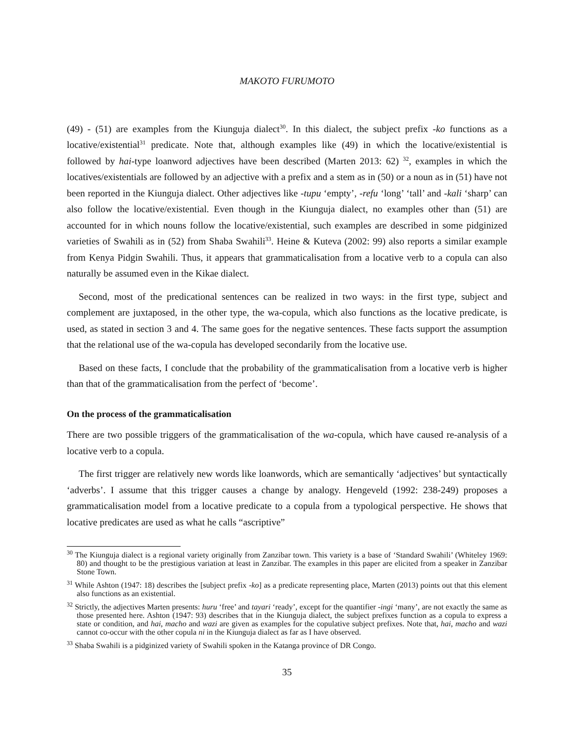MAKOTO FURUMOTO
(49) - (51) are examples from the Kiunguja dialect<sup>30</sup>. In this dialect, the subject prefix -ko functions as a locative/existential<sup>31</sup> predicate. Note that, although examples like (49) in which the locative/existential is followed by hai-type loanword adjectives have been described (Marten 2013: 62) <sup>32</sup>, examples in which the locatives/existentials are followed by an adjective with a prefix and a stem as in (50) or a noun as in (51) have not been reported in the Kiunguja dialect. Other adjectives like -tupu ‘empty’, -refu ‘long’ ‘tall’ and -kali ‘sharp’ can also follow the locative/existential. Even though in the Kiunguja dialect, no examples other than (51) are accounted for in which nouns follow the locative/existential, such examples are described in some pidginized varieties of Swahili as in (52) from Shaba Swahili<sup>33</sup>. Heine & Kuteva (2002: 99) also reports a similar example from Kenya Pidgin Swahili. Thus, it appears that grammaticalisation from a locative verb to a copula can also naturally be assumed even in the Kikae dialect.
Second, most of the predicational sentences can be realized in two ways: in the first type, subject and complement are juxtaposed, in the other type, the wa-copula, which also functions as the locative predicate, is used, as stated in section 3 and 4. The same goes for the negative sentences. These facts support the assumption that the relational use of the wa-copula has developed secondarily from the locative use.
Based on these facts, I conclude that the probability of the grammaticalisation from a locative verb is higher than that of the grammaticalisation from the perfect of ‘become’.
On the process of the grammaticalisation
There are two possible triggers of the grammaticalisation of the wa-copula, which have caused re-analysis of a locative verb to a copula.
The first trigger are relatively new words like loanwords, which are semantically ‘adjectives’ but syntactically ‘adverbs’. I assume that this trigger causes a change by analogy. Hengeveld (1992: 238-249) proposes a grammaticalisation model from a locative predicate to a copula from a typological perspective. He shows that locative predicates are used as what he calls “ascriptive”
<sup>30</sup> The Kiunguja dialect is a regional variety originally from Zanzibar town. This variety is a base of ‘Standard Swahili’ (Whiteley 1969: 80) and thought to be the prestigious variation at least in Zanzibar. The examples in this paper are elicited from a speaker in Zanzibar Stone Town.
<sup>31</sup> While Ashton (1947: 18) describes the [subject prefix -ko] as a predicate representing place, Marten (2013) points out that this element also functions as an existential.
<sup>32</sup> Strictly, the adjectives Marten presents: huru ‘free’ and tayari ‘ready’, except for the quantifier -ingi ‘many’, are not exactly the same as those presented here. Ashton (1947: 93) describes that in the Kiunguja dialect, the subject prefixes function as a copula to express a state or condition, and hai, macho and wazi are given as examples for the copulative subject prefixes. Note that, hai, macho and wazi cannot co-occur with the other copula ni in the Kiunguja dialect as far as I have observed.
<sup>33</sup> Shaba Swahili is a pidginized variety of Swahili spoken in the Katanga province of DR Congo.
35